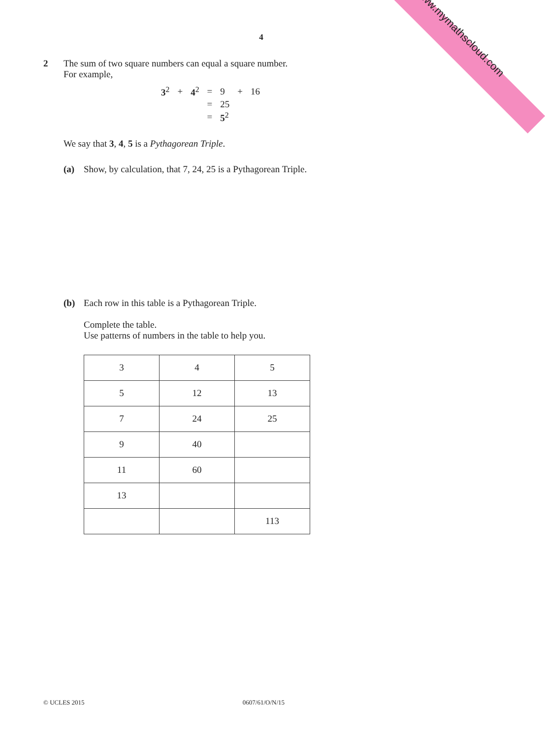www.mymathscloud.com
4
2 The sum of two square numbers can equal a square number.
For example,
| 3<sup>2</sup> | + | 4<sup>2</sup> | = | 9 | + | 16 |
| | | | = | 25 | | |
| | | | = | 5<sup>2</sup> | | |
We say that 3, 4, 5 is a Pythagorean Triple.
(a) Show, by calculation, that 7, 24, 25 is a Pythagorean Triple.
(b) Each row in this table is a Pythagorean Triple.
Complete the table.
Use patterns of numbers in the table to help you.
| 3 | 4 | 5 |
| 5 | 12 | 13 |
| 7 | 24 | 25 |
| 9 | 40 | |
| 11 | 60 | |
| 13 | | |
| | | 113 |
© UCLES 2015 0607/61/O/N/15